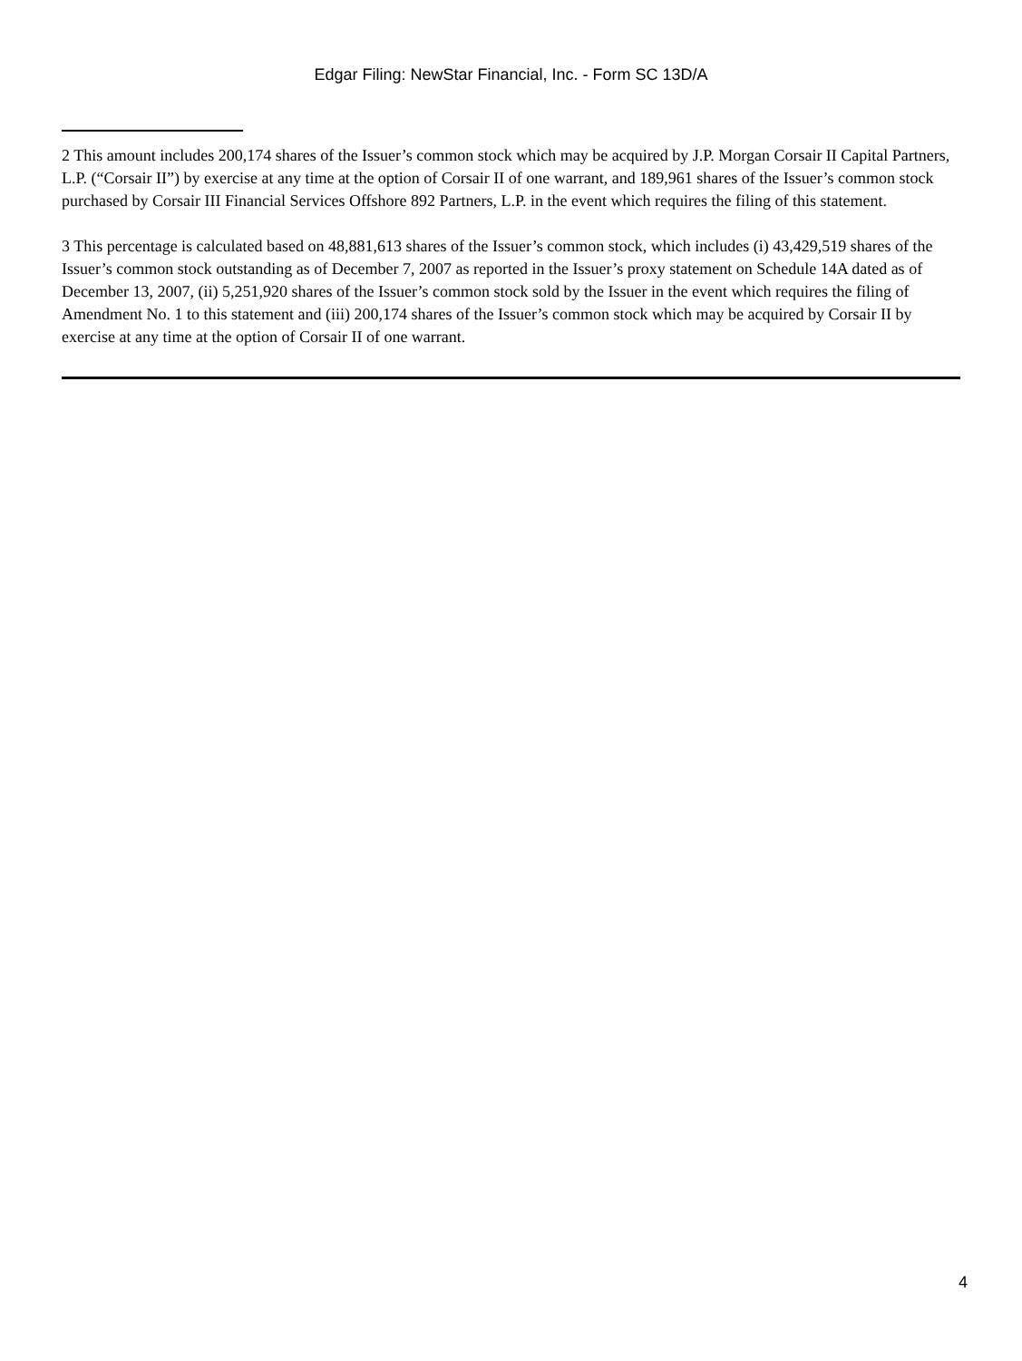Edgar Filing: NewStar Financial, Inc. - Form SC 13D/A
2 This amount includes 200,174 shares of the Issuer’s common stock which may be acquired by J.P. Morgan Corsair II Capital Partners, L.P. (“Corsair II”) by exercise at any time at the option of Corsair II of one warrant, and 189,961 shares of the Issuer’s common stock purchased by Corsair III Financial Services Offshore 892 Partners, L.P. in the event which requires the filing of this statement.
3 This percentage is calculated based on 48,881,613 shares of the Issuer’s common stock, which includes (i) 43,429,519 shares of the Issuer’s common stock outstanding as of December 7, 2007 as reported in the Issuer’s proxy statement on Schedule 14A dated as of December 13, 2007, (ii) 5,251,920 shares of the Issuer’s common stock sold by the Issuer in the event which requires the filing of Amendment No. 1 to this statement and (iii) 200,174 shares of the Issuer’s common stock which may be acquired by Corsair II by exercise at any time at the option of Corsair II of one warrant.
4